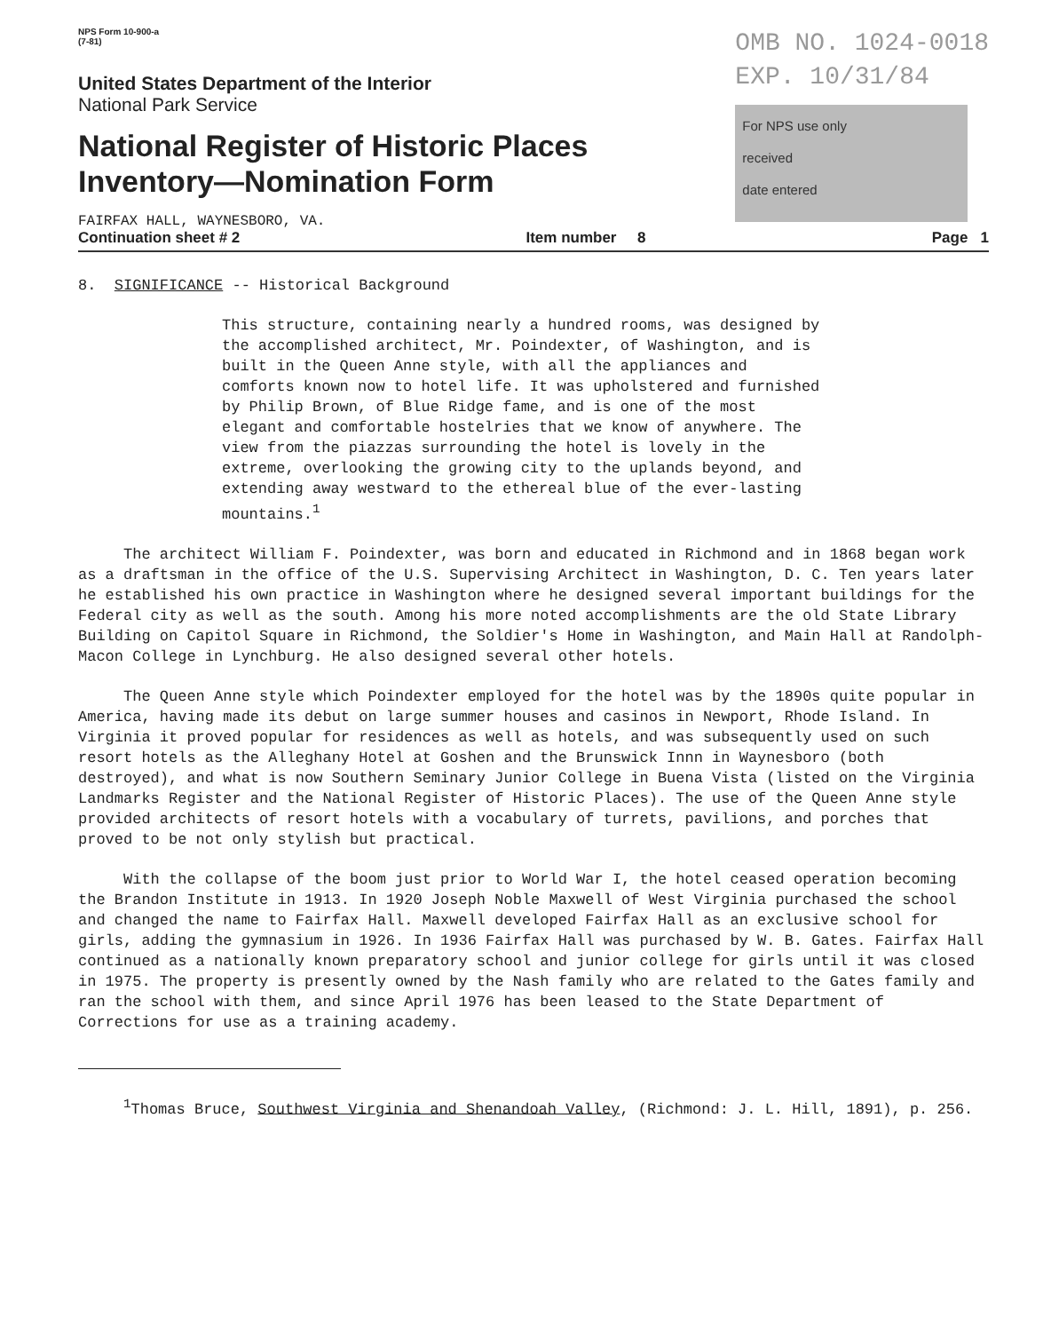NPS Form 10-900-a
(7-81)
United States Department of the Interior
National Park Service
National Register of Historic Places
Inventory—Nomination Form
OMB NO. 1024-0018
EXP. 10/31/84
For NPS use only
received
date entered
FAIRFAX HALL, WAYNESBORO, VA.
Continuation sheet # 2 Item number 8 Page 1
8. SIGNIFICANCE -- Historical Background
This structure, containing nearly a hundred rooms, was designed by the accomplished architect, Mr. Poindexter, of Washington, and is built in the Queen Anne style, with all the appliances and comforts known now to hotel life. It was upholstered and furnished by Philip Brown, of Blue Ridge fame, and is one of the most elegant and comfortable hostelries that we know of anywhere. The view from the piazzas surrounding the hotel is lovely in the extreme, overlooking the growing city to the uplands beyond, and extending away westward to the ethereal blue of the ever-lasting mountains.<sup>1</sup>
The architect William F. Poindexter, was born and educated in Richmond and in 1868 began work as a draftsman in the office of the U.S. Supervising Architect in Washington, D. C. Ten years later he established his own practice in Washington where he designed several important buildings for the Federal city as well as the south. Among his more noted accomplishments are the old State Library Building on Capitol Square in Richmond, the Soldier's Home in Washington, and Main Hall at Randolph-Macon College in Lynchburg. He also designed several other hotels.
The Queen Anne style which Poindexter employed for the hotel was by the 1890s quite popular in America, having made its debut on large summer houses and casinos in Newport, Rhode Island. In Virginia it proved popular for residences as well as hotels, and was subsequently used on such resort hotels as the Alleghany Hotel at Goshen and the Brunswick Innn in Waynesboro (both destroyed), and what is now Southern Seminary Junior College in Buena Vista (listed on the Virginia Landmarks Register and the National Register of Historic Places). The use of the Queen Anne style provided architects of resort hotels with a vocabulary of turrets, pavilions, and porches that proved to be not only stylish but practical.
With the collapse of the boom just prior to World War I, the hotel ceased operation becoming the Brandon Institute in 1913. In 1920 Joseph Noble Maxwell of West Virginia purchased the school and changed the name to Fairfax Hall. Maxwell developed Fairfax Hall as an exclusive school for girls, adding the gymnasium in 1926. In 1936 Fairfax Hall was purchased by W. B. Gates. Fairfax Hall continued as a nationally known preparatory school and junior college for girls until it was closed in 1975. The property is presently owned by the Nash family who are related to the Gates family and ran the school with them, and since April 1976 has been leased to the State Department of Corrections for use as a training academy.
<sup>1</sup> Thomas Bruce, Southwest Virginia and Shenandoah Valley, (Richmond: J. L. Hill, 1891), p. 256.